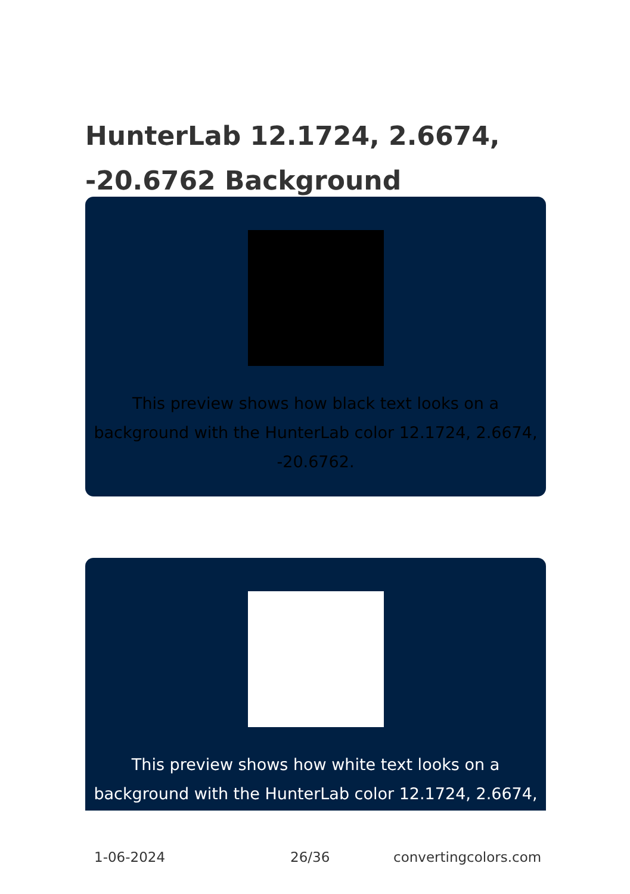HunterLab 12.1724, 2.6674, -20.6762 Background
This preview shows how black text looks on a background with the HunterLab color 12.1724, 2.6674, -20.6762.
This preview shows how white text looks on a background with the HunterLab color 12.1724, 2.6674,
1-06-2024 26/36 convertingcolors.com